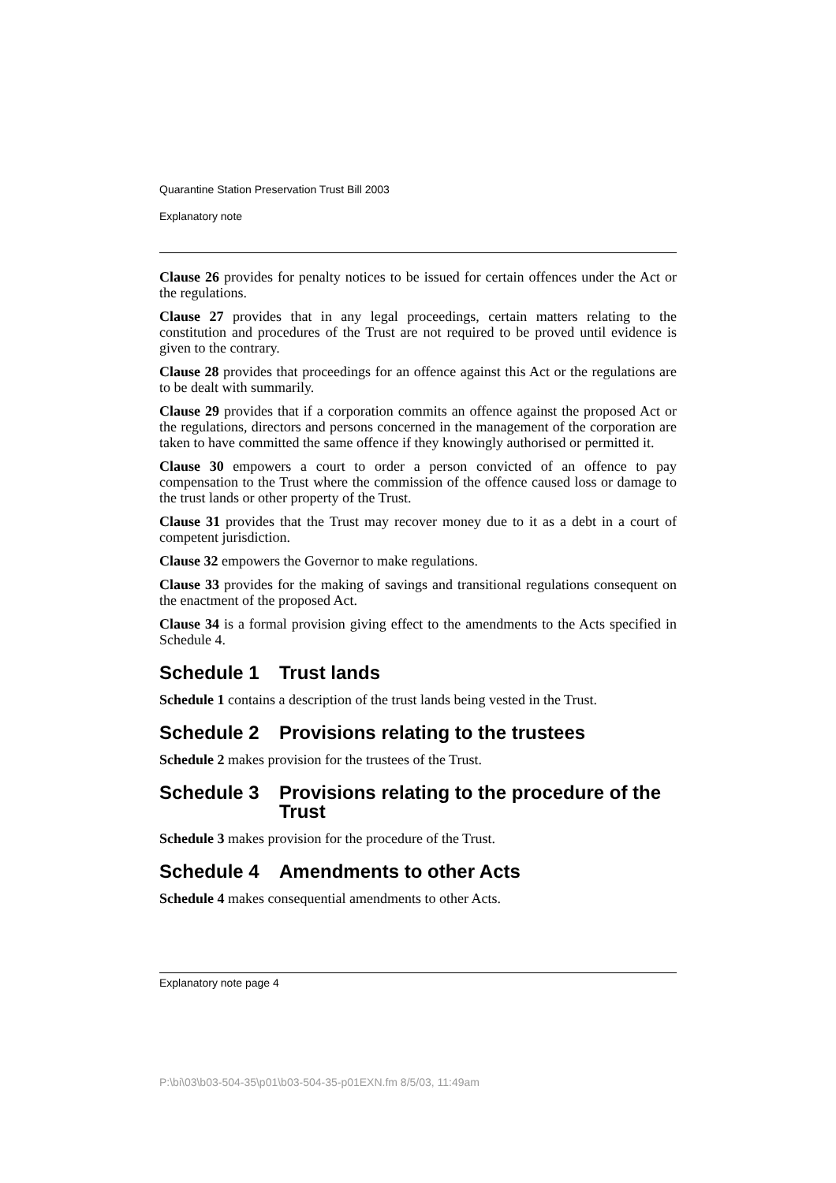Quarantine Station Preservation Trust Bill 2003
Explanatory note
Clause 26 provides for penalty notices to be issued for certain offences under the Act or the regulations.
Clause 27 provides that in any legal proceedings, certain matters relating to the constitution and procedures of the Trust are not required to be proved until evidence is given to the contrary.
Clause 28 provides that proceedings for an offence against this Act or the regulations are to be dealt with summarily.
Clause 29 provides that if a corporation commits an offence against the proposed Act or the regulations, directors and persons concerned in the management of the corporation are taken to have committed the same offence if they knowingly authorised or permitted it.
Clause 30 empowers a court to order a person convicted of an offence to pay compensation to the Trust where the commission of the offence caused loss or damage to the trust lands or other property of the Trust.
Clause 31 provides that the Trust may recover money due to it as a debt in a court of competent jurisdiction.
Clause 32 empowers the Governor to make regulations.
Clause 33 provides for the making of savings and transitional regulations consequent on the enactment of the proposed Act.
Clause 34 is a formal provision giving effect to the amendments to the Acts specified in Schedule 4.
Schedule 1 Trust lands
Schedule 1 contains a description of the trust lands being vested in the Trust.
Schedule 2 Provisions relating to the trustees
Schedule 2 makes provision for the trustees of the Trust.
Schedule 3 Provisions relating to the procedure of the Trust
Schedule 3 makes provision for the procedure of the Trust.
Schedule 4 Amendments to other Acts
Schedule 4 makes consequential amendments to other Acts.
Explanatory note page 4
P:\bi\03\b03-504-35\p01\b03-504-35-p01EXN.fm 8/5/03, 11:49am